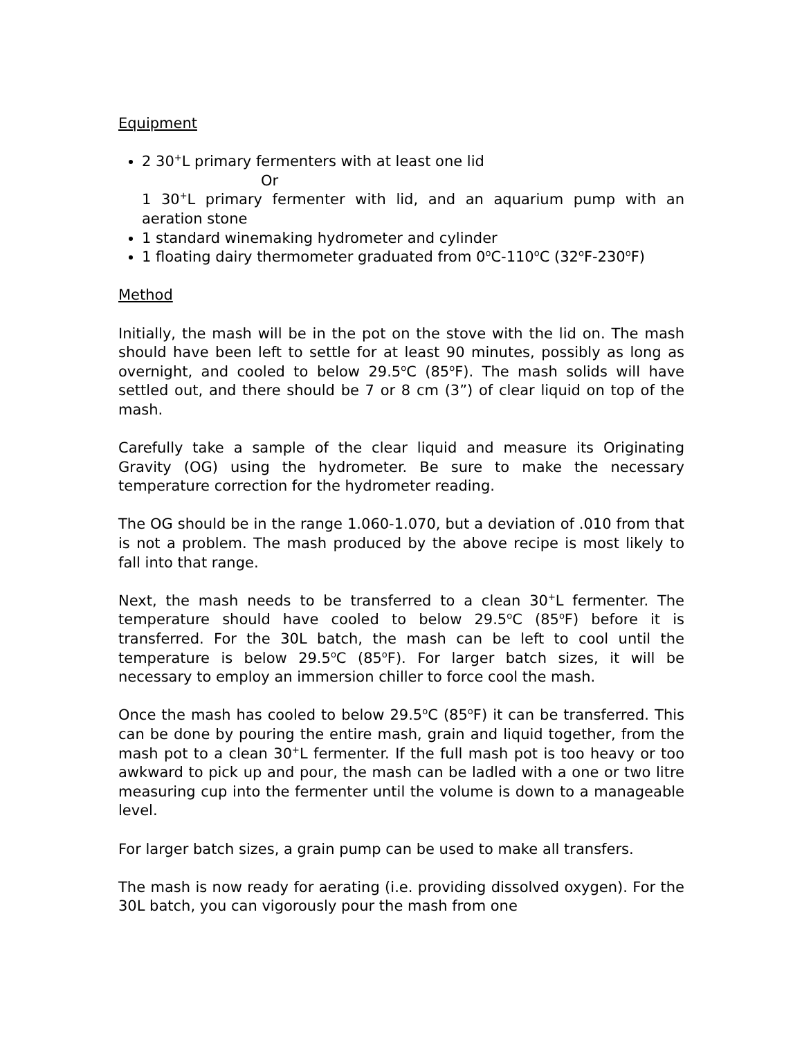Equipment
2 30<sup>+</sup>L primary fermenters with at least one lid
Or
1 30<sup>+</sup>L primary fermenter with lid, and an aquarium pump with an aeration stone
1 standard winemaking hydrometer and cylinder
1 floating dairy thermometer graduated from 0<sup>o</sup>C-110<sup>o</sup>C (32<sup>o</sup>F-230<sup>o</sup>F)
Method
Initially, the mash will be in the pot on the stove with the lid on. The mash should have been left to settle for at least 90 minutes, possibly as long as overnight, and cooled to below 29.5<sup>o</sup>C (85<sup>o</sup>F). The mash solids will have settled out, and there should be 7 or 8 cm (3”) of clear liquid on top of the mash.
Carefully take a sample of the clear liquid and measure its Originating Gravity (OG) using the hydrometer. Be sure to make the necessary temperature correction for the hydrometer reading.
The OG should be in the range 1.060-1.070, but a deviation of .010 from that is not a problem. The mash produced by the above recipe is most likely to fall into that range.
Next, the mash needs to be transferred to a clean 30<sup>+</sup>L fermenter. The temperature should have cooled to below 29.5<sup>o</sup>C (85<sup>o</sup>F) before it is transferred. For the 30L batch, the mash can be left to cool until the temperature is below 29.5<sup>o</sup>C (85<sup>o</sup>F). For larger batch sizes, it will be necessary to employ an immersion chiller to force cool the mash.
Once the mash has cooled to below 29.5<sup>o</sup>C (85<sup>o</sup>F) it can be transferred. This can be done by pouring the entire mash, grain and liquid together, from the mash pot to a clean 30<sup>+</sup>L fermenter. If the full mash pot is too heavy or too awkward to pick up and pour, the mash can be ladled with a one or two litre measuring cup into the fermenter until the volume is down to a manageable level.
For larger batch sizes, a grain pump can be used to make all transfers.
The mash is now ready for aerating (i.e. providing dissolved oxygen). For the 30L batch, you can vigorously pour the mash from one